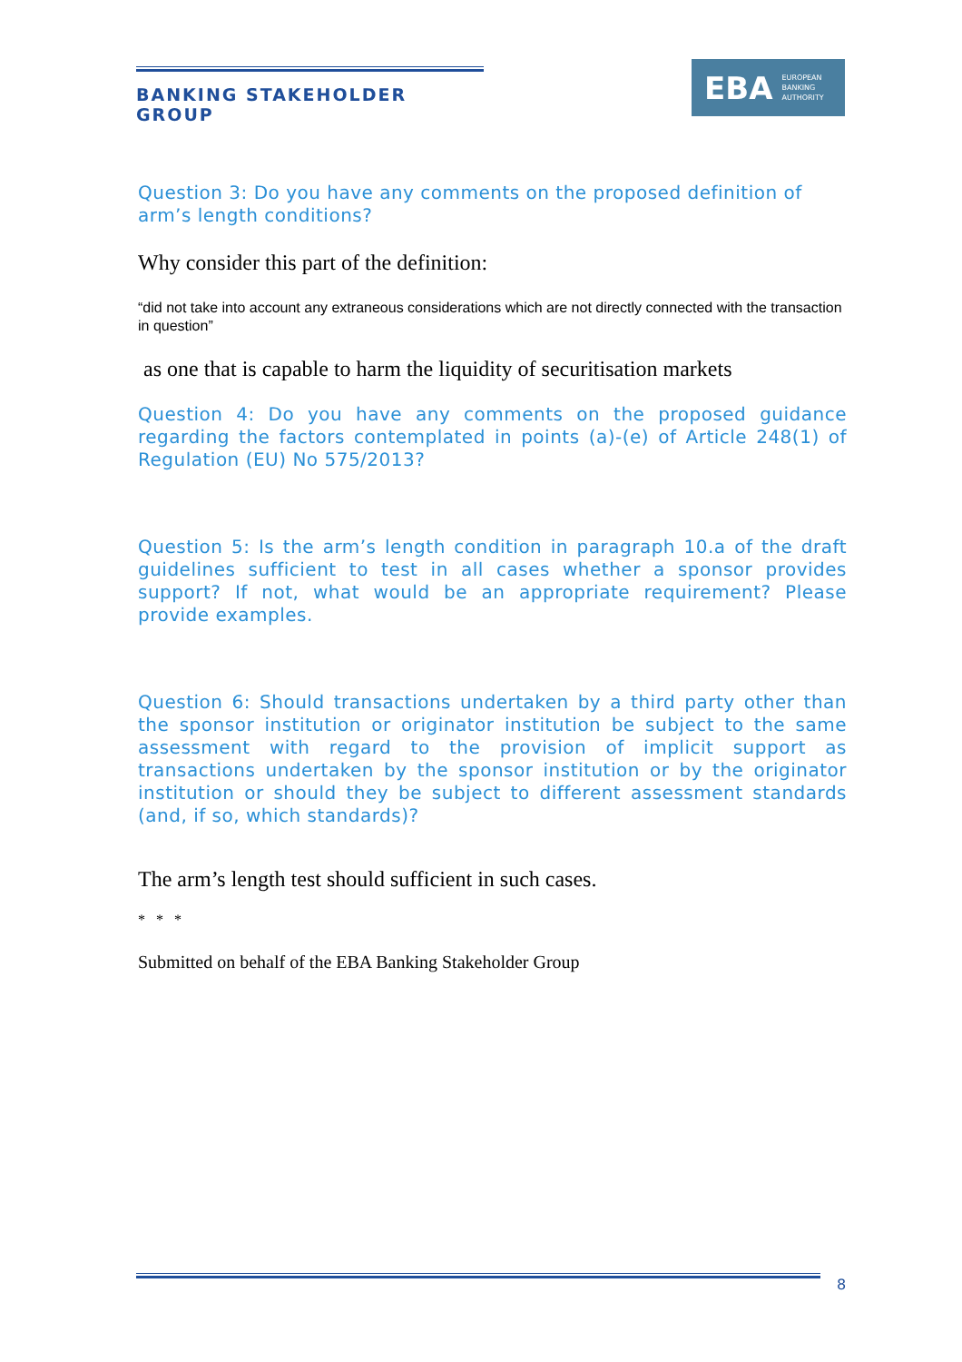BANKING STAKEHOLDER GROUP
EBA EUROPEAN
BANKING
AUTHORITY
Question 3: Do you have any comments on the proposed definition of arm’s length conditions?
Why consider this part of the definition:
“did not take into account any extraneous considerations which are not directly connected with the transaction in question”
as one that is capable to harm the liquidity of securitisation markets
Question 4: Do you have any comments on the proposed guidance regarding the factors contemplated in points (a)-(e) of Article 248(1) of Regulation (EU) No 575/2013?
Question 5: Is the arm’s length condition in paragraph 10.a of the draft guidelines sufficient to test in all cases whether a sponsor provides support? If not, what would be an appropriate requirement? Please provide examples.
Question 6: Should transactions undertaken by a third party other than the sponsor institution or originator institution be subject to the same assessment with regard to the provision of implicit support as transactions undertaken by the sponsor institution or by the originator institution or should they be subject to different assessment standards (and, if so, which standards)?
The arm’s length test should sufficient in such cases.
* * *
Submitted on behalf of the EBA Banking Stakeholder Group
8